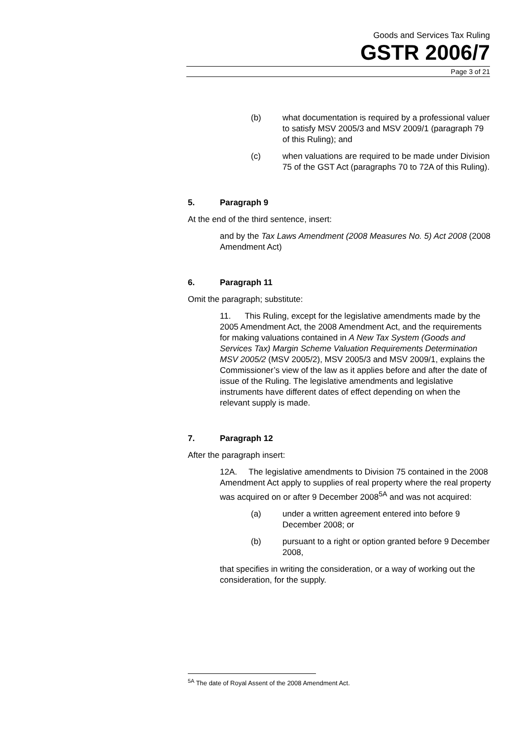Goods and Services Tax Ruling
GSTR 2006/7
Page 3 of 21
(b) what documentation is required by a professional valuer to satisfy MSV 2005/3 and MSV 2009/1 (paragraph 79 of this Ruling); and
(c) when valuations are required to be made under Division 75 of the GST Act (paragraphs 70 to 72A of this Ruling).
5. Paragraph 9
At the end of the third sentence, insert:
and by the Tax Laws Amendment (2008 Measures No. 5) Act 2008 (2008 Amendment Act)
6. Paragraph 11
Omit the paragraph; substitute:
11. This Ruling, except for the legislative amendments made by the 2005 Amendment Act, the 2008 Amendment Act, and the requirements for making valuations contained in A New Tax System (Goods and Services Tax) Margin Scheme Valuation Requirements Determination MSV 2005/2 (MSV 2005/2), MSV 2005/3 and MSV 2009/1, explains the Commissioner’s view of the law as it applies before and after the date of issue of the Ruling. The legislative amendments and legislative instruments have different dates of effect depending on when the relevant supply is made.
7. Paragraph 12
After the paragraph insert:
12A. The legislative amendments to Division 75 contained in the 2008 Amendment Act apply to supplies of real property where the real property was acquired on or after 9 December 2008<sup>5A</sup> and was not acquired:
(a) under a written agreement entered into before 9 December 2008; or
(b) pursuant to a right or option granted before 9 December 2008,
that specifies in writing the consideration, or a way of working out the consideration, for the supply.
<sup>5A</sup> The date of Royal Assent of the 2008 Amendment Act.